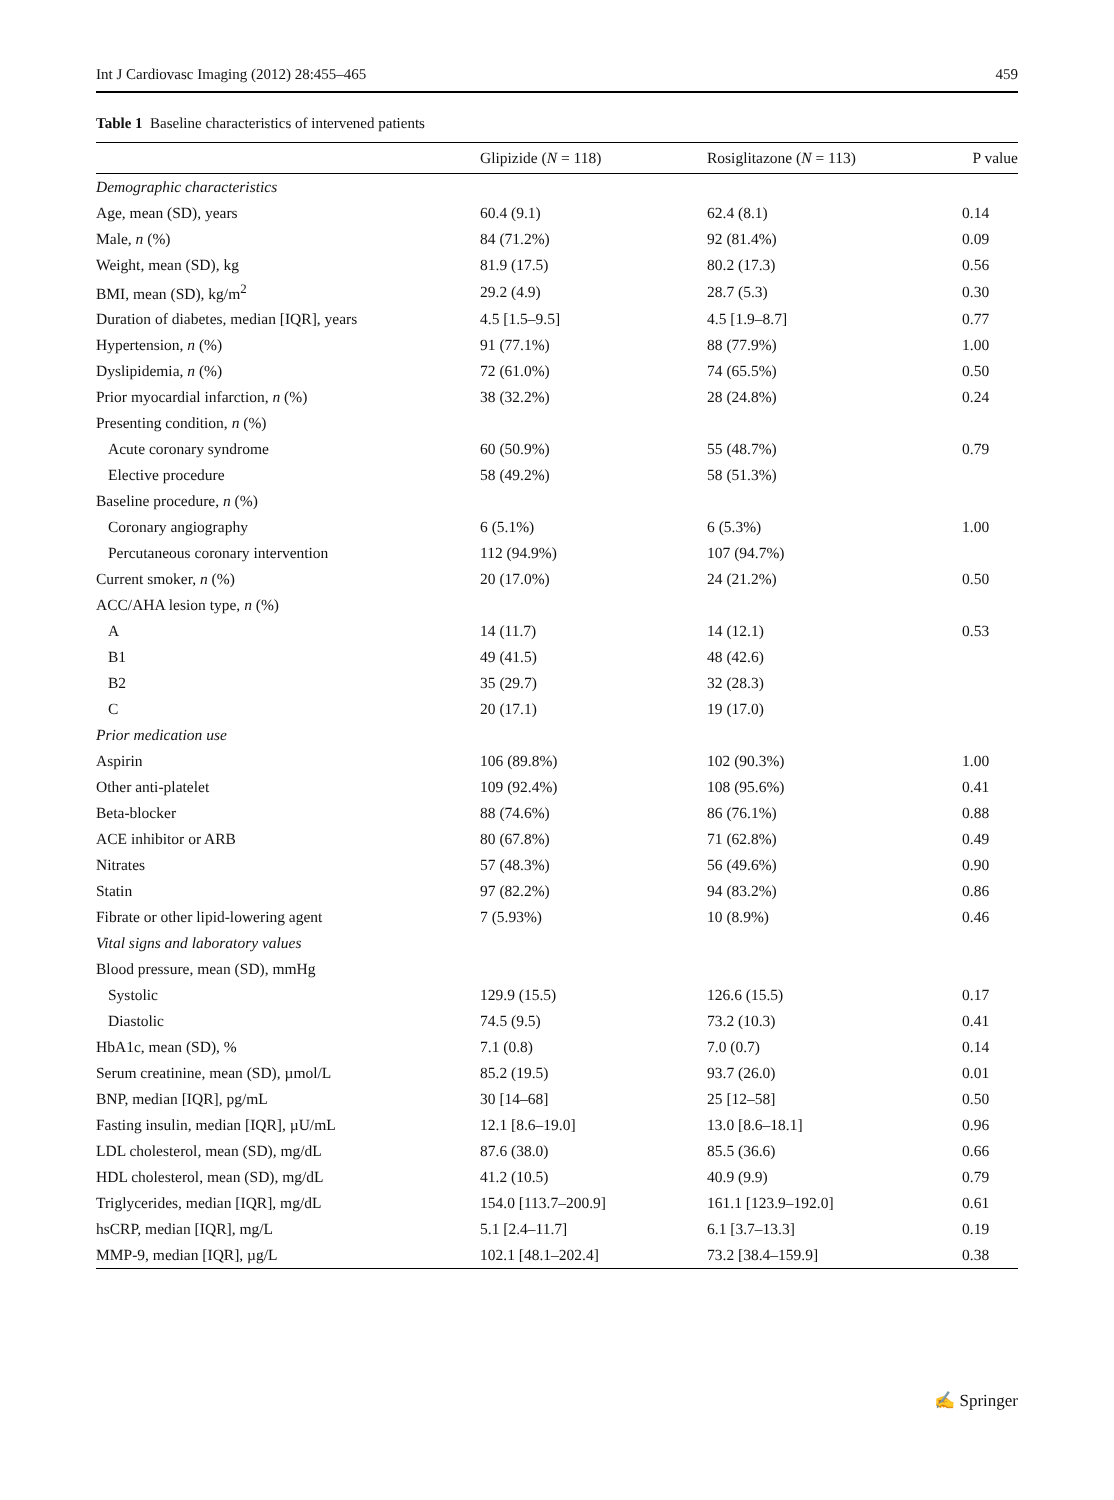Int J Cardiovasc Imaging (2012) 28:455–465 459
Table 1 Baseline characteristics of intervened patients
| | Glipizide ( N = 118) | Rosiglitazone ( N = 113) | P value |
| --- | --- | --- | --- |
| Demographic characteristics | | | |
| Age, mean (SD), years | 60.4 (9.1) | 62.4 (8.1) | 0.14 |
| Male, n (%) | 84 (71.2%) | 92 (81.4%) | 0.09 |
| Weight, mean (SD), kg | 81.9 (17.5) | 80.2 (17.3) | 0.56 |
| BMI, mean (SD), kg/m<sup>2</sup> | 29.2 (4.9) | 28.7 (5.3) | 0.30 |
| Duration of diabetes, median [IQR], years | 4.5 [1.5–9.5] | 4.5 [1.9–8.7] | 0.77 |
| Hypertension, n (%) | 91 (77.1%) | 88 (77.9%) | 1.00 |
| Dyslipidemia, n (%) | 72 (61.0%) | 74 (65.5%) | 0.50 |
| Prior myocardial infarction, n (%) | 38 (32.2%) | 28 (24.8%) | 0.24 |
| Presenting condition, n (%) | | | |
| Acute coronary syndrome | 60 (50.9%) | 55 (48.7%) | 0.79 |
| Elective procedure | 58 (49.2%) | 58 (51.3%) | |
| Baseline procedure, n (%) | | | |
| Coronary angiography | 6 (5.1%) | 6 (5.3%) | 1.00 |
| Percutaneous coronary intervention | 112 (94.9%) | 107 (94.7%) | |
| Current smoker, n (%) | 20 (17.0%) | 24 (21.2%) | 0.50 |
| ACC/AHA lesion type, n (%) | | | |
| A | 14 (11.7) | 14 (12.1) | 0.53 |
| B1 | 49 (41.5) | 48 (42.6) | |
| B2 | 35 (29.7) | 32 (28.3) | |
| C | 20 (17.1) | 19 (17.0) | |
| Prior medication use | | | |
| Aspirin | 106 (89.8%) | 102 (90.3%) | 1.00 |
| Other anti-platelet | 109 (92.4%) | 108 (95.6%) | 0.41 |
| Beta-blocker | 88 (74.6%) | 86 (76.1%) | 0.88 |
| ACE inhibitor or ARB | 80 (67.8%) | 71 (62.8%) | 0.49 |
| Nitrates | 57 (48.3%) | 56 (49.6%) | 0.90 |
| Statin | 97 (82.2%) | 94 (83.2%) | 0.86 |
| Fibrate or other lipid-lowering agent | 7 (5.93%) | 10 (8.9%) | 0.46 |
| Vital signs and laboratory values | | | |
| Blood pressure, mean (SD), mmHg | | | |
| Systolic | 129.9 (15.5) | 126.6 (15.5) | 0.17 |
| Diastolic | 74.5 (9.5) | 73.2 (10.3) | 0.41 |
| HbA1c, mean (SD), % | 7.1 (0.8) | 7.0 (0.7) | 0.14 |
| Serum creatinine, mean (SD), µmol/L | 85.2 (19.5) | 93.7 (26.0) | 0.01 |
| BNP, median [IQR], pg/mL | 30 [14–68] | 25 [12–58] | 0.50 |
| Fasting insulin, median [IQR], µU/mL | 12.1 [8.6–19.0] | 13.0 [8.6–18.1] | 0.96 |
| LDL cholesterol, mean (SD), mg/dL | 87.6 (38.0) | 85.5 (36.6) | 0.66 |
| HDL cholesterol, mean (SD), mg/dL | 41.2 (10.5) | 40.9 (9.9) | 0.79 |
| Triglycerides, median [IQR], mg/dL | 154.0 [113.7–200.9] | 161.1 [123.9–192.0] | 0.61 |
| hsCRP, median [IQR], mg/L | 5.1 [2.4–11.7] | 6.1 [3.7–13.3] | 0.19 |
| MMP-9, median [IQR], µg/L | 102.1 [48.1–202.4] | 73.2 [38.4–159.9] | 0.38 |
✍ Springer